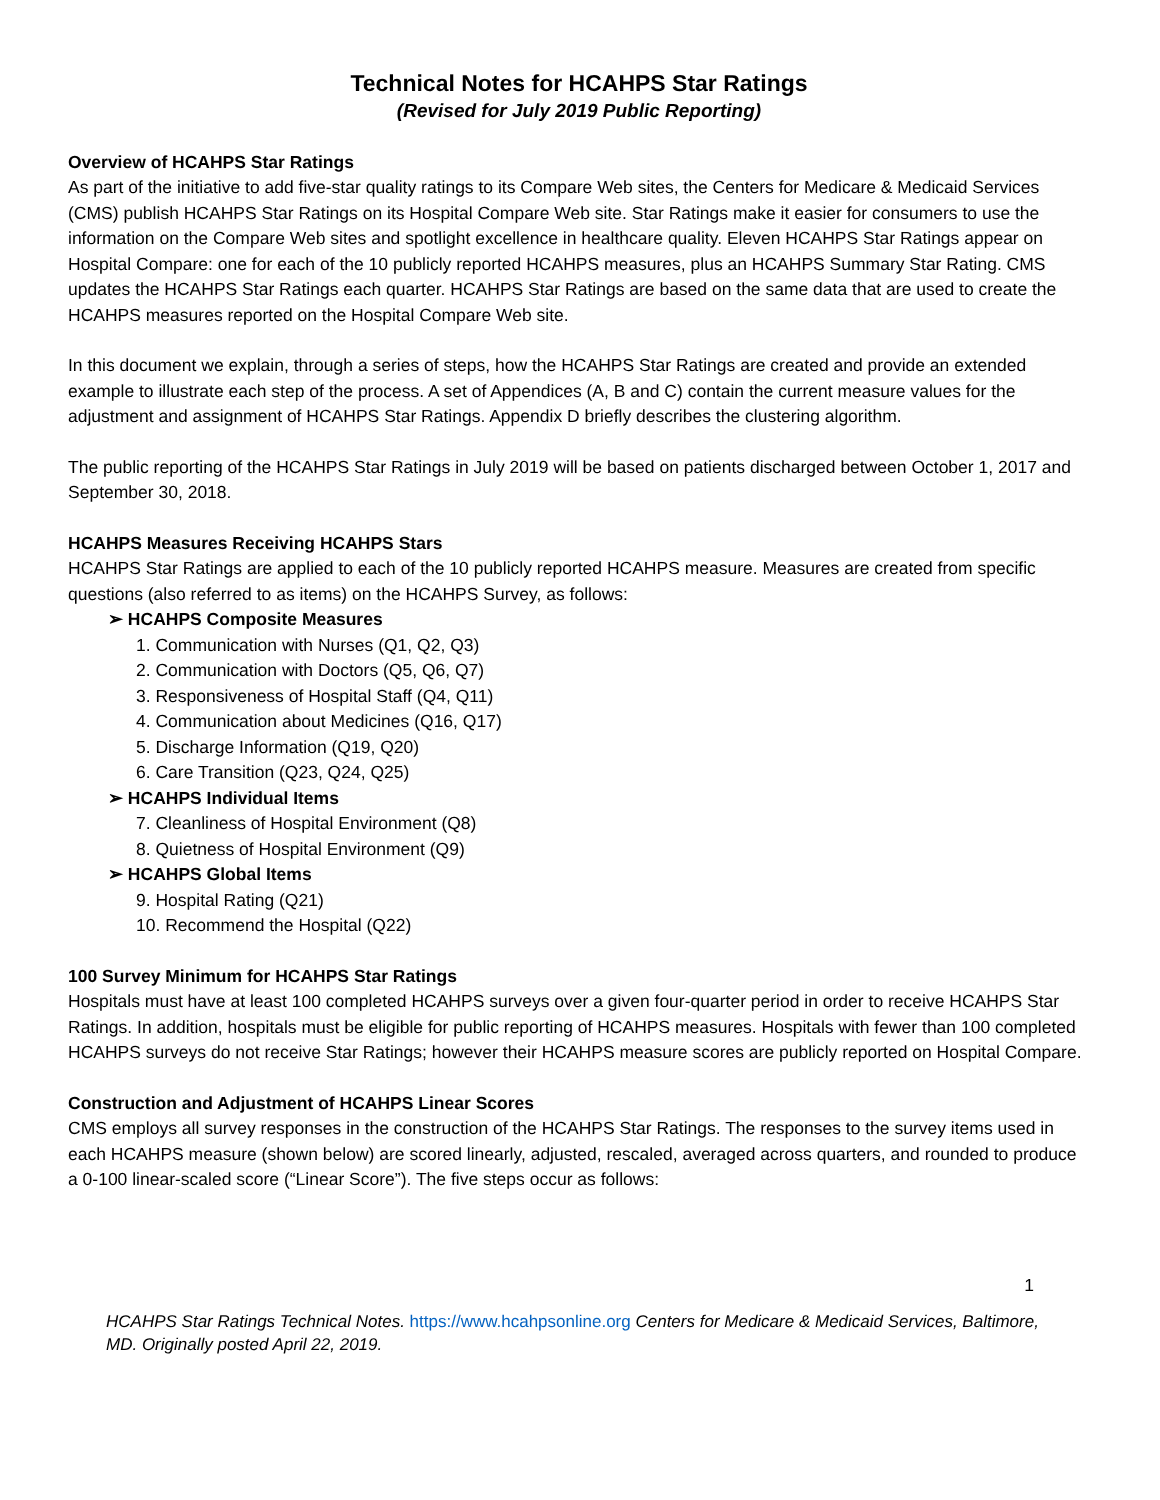Technical Notes for HCAHPS Star Ratings
(Revised for July 2019 Public Reporting)
Overview of HCAHPS Star Ratings
As part of the initiative to add five-star quality ratings to its Compare Web sites, the Centers for Medicare & Medicaid Services (CMS) publish HCAHPS Star Ratings on its Hospital Compare Web site. Star Ratings make it easier for consumers to use the information on the Compare Web sites and spotlight excellence in healthcare quality. Eleven HCAHPS Star Ratings appear on Hospital Compare: one for each of the 10 publicly reported HCAHPS measures, plus an HCAHPS Summary Star Rating. CMS updates the HCAHPS Star Ratings each quarter. HCAHPS Star Ratings are based on the same data that are used to create the HCAHPS measures reported on the Hospital Compare Web site.
In this document we explain, through a series of steps, how the HCAHPS Star Ratings are created and provide an extended example to illustrate each step of the process. A set of Appendices (A, B and C) contain the current measure values for the adjustment and assignment of HCAHPS Star Ratings. Appendix D briefly describes the clustering algorithm.
The public reporting of the HCAHPS Star Ratings in July 2019 will be based on patients discharged between October 1, 2017 and September 30, 2018.
HCAHPS Measures Receiving HCAHPS Stars
HCAHPS Star Ratings are applied to each of the 10 publicly reported HCAHPS measure. Measures are created from specific questions (also referred to as items) on the HCAHPS Survey, as follows:
➢ HCAHPS Composite Measures
1. Communication with Nurses (Q1, Q2, Q3)
2. Communication with Doctors (Q5, Q6, Q7)
3. Responsiveness of Hospital Staff (Q4, Q11)
4. Communication about Medicines (Q16, Q17)
5. Discharge Information (Q19, Q20)
6. Care Transition (Q23, Q24, Q25)
➢ HCAHPS Individual Items
7. Cleanliness of Hospital Environment (Q8)
8. Quietness of Hospital Environment (Q9)
➢ HCAHPS Global Items
9. Hospital Rating (Q21)
10. Recommend the Hospital (Q22)
100 Survey Minimum for HCAHPS Star Ratings
Hospitals must have at least 100 completed HCAHPS surveys over a given four-quarter period in order to receive HCAHPS Star Ratings. In addition, hospitals must be eligible for public reporting of HCAHPS measures. Hospitals with fewer than 100 completed HCAHPS surveys do not receive Star Ratings; however their HCAHPS measure scores are publicly reported on Hospital Compare.
Construction and Adjustment of HCAHPS Linear Scores
CMS employs all survey responses in the construction of the HCAHPS Star Ratings. The responses to the survey items used in each HCAHPS measure (shown below) are scored linearly, adjusted, rescaled, averaged across quarters, and rounded to produce a 0-100 linear-scaled score (“Linear Score”). The five steps occur as follows:
1
HCAHPS Star Ratings Technical Notes. https://www.hcahpsonline.org Centers for Medicare & Medicaid Services, Baltimore, MD. Originally posted April 22, 2019.